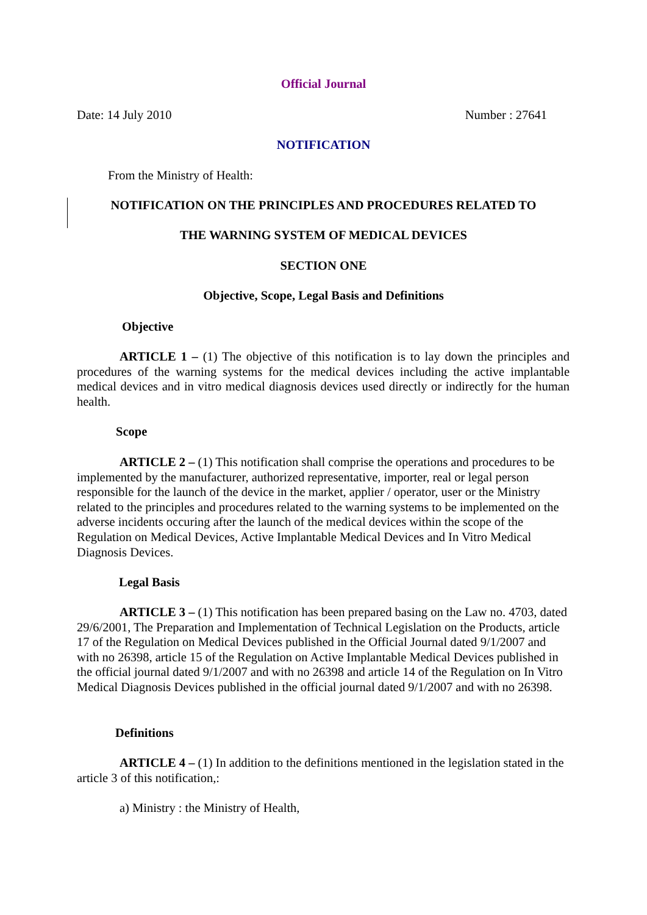Official Journal
Date: 14 July 2010 Number : 27641
NOTIFICATION
From the Ministry of Health:
NOTIFICATION ON THE PRINCIPLES AND PROCEDURES RELATED TO
THE WARNING SYSTEM OF MEDICAL DEVICES
SECTION ONE
Objective, Scope, Legal Basis and Definitions
Objective
ARTICLE 1 – (1) The objective of this notification is to lay down the principles and procedures of the warning systems for the medical devices including the active implantable medical devices and in vitro medical diagnosis devices used directly or indirectly for the human health.
Scope
ARTICLE 2 – (1) This notification shall comprise the operations and procedures to be implemented by the manufacturer, authorized representative, importer, real or legal person responsible for the launch of the device in the market, applier / operator, user or the Ministry related to the principles and procedures related to the warning systems to be implemented on the adverse incidents occuring after the launch of the medical devices within the scope of the Regulation on Medical Devices, Active Implantable Medical Devices and In Vitro Medical Diagnosis Devices.
Legal Basis
ARTICLE 3 – (1) This notification has been prepared basing on the Law no. 4703, dated 29/6/2001, The Preparation and Implementation of Technical Legislation on the Products, article 17 of the Regulation on Medical Devices published in the Official Journal dated 9/1/2007 and with no 26398, article 15 of the Regulation on Active Implantable Medical Devices published in the official journal dated 9/1/2007 and with no 26398 and article 14 of the Regulation on In Vitro Medical Diagnosis Devices published in the official journal dated 9/1/2007 and with no 26398.
Definitions
ARTICLE 4 – (1) In addition to the definitions mentioned in the legislation stated in the article 3 of this notification,:
a) Ministry : the Ministry of Health,